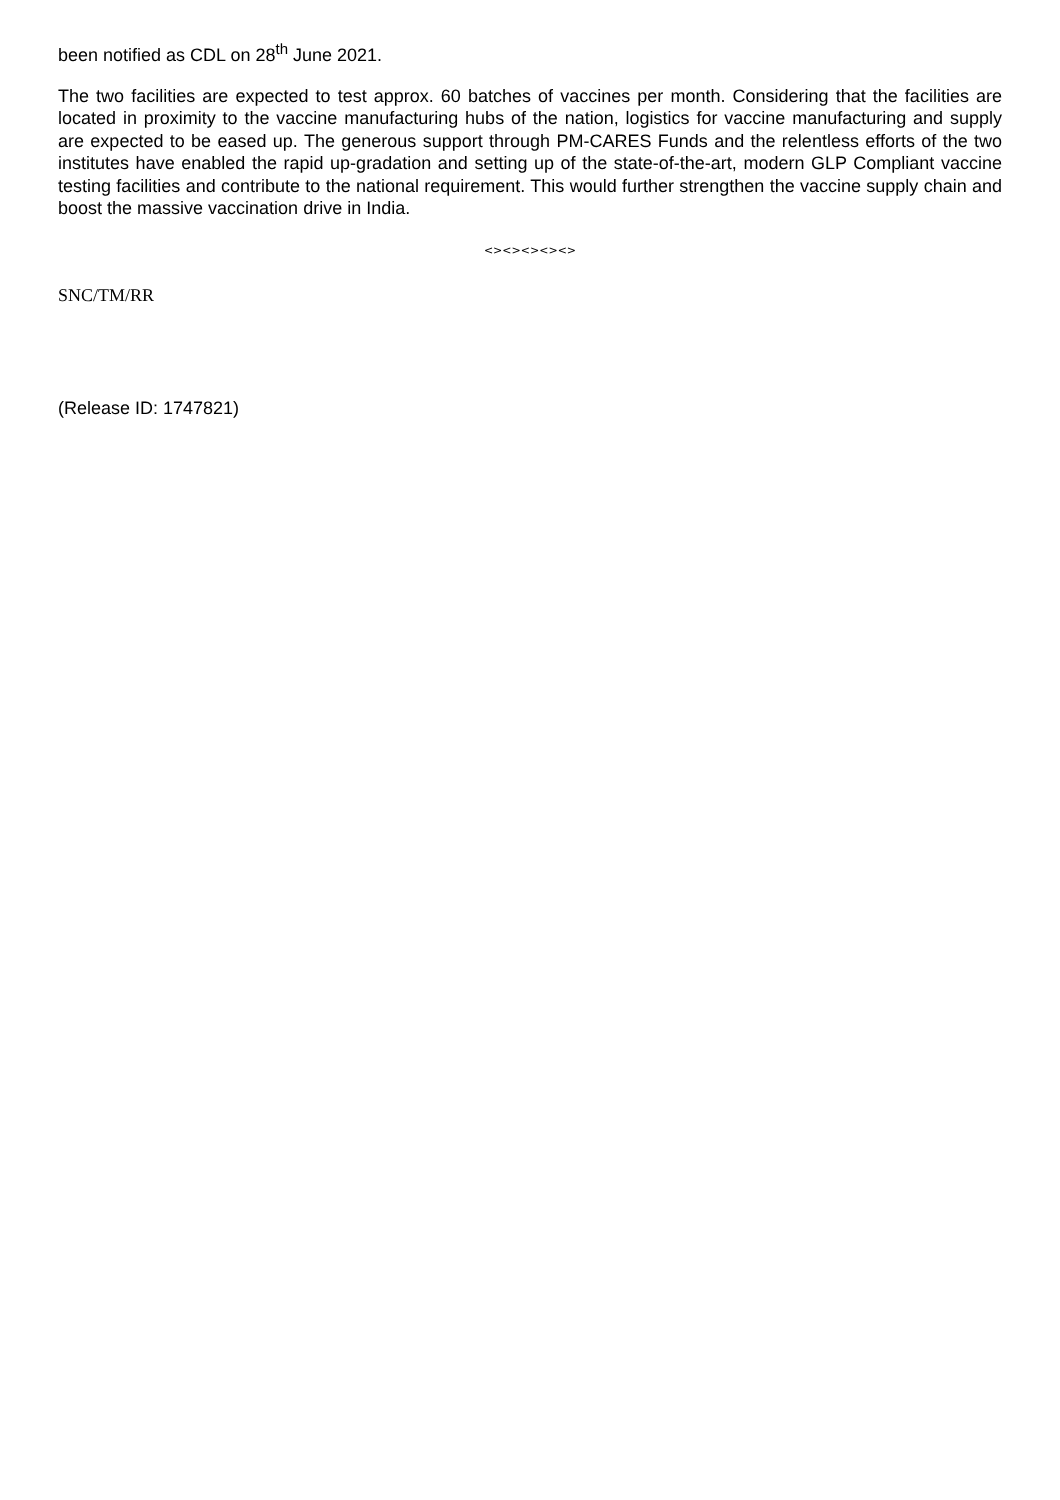been notified as CDL on 28<sup>th</sup> June 2021.
The two facilities are expected to test approx. 60 batches of vaccines per month. Considering that the facilities are located in proximity to the vaccine manufacturing hubs of the nation, logistics for vaccine manufacturing and supply are expected to be eased up. The generous support through PM-CARES Funds and the relentless efforts of the two institutes have enabled the rapid up-gradation and setting up of the state-of-the-art, modern GLP Compliant vaccine testing facilities and contribute to the national requirement. This would further strengthen the vaccine supply chain and boost the massive vaccination drive in India.
<><><><><>
SNC/TM/RR
(Release ID: 1747821)